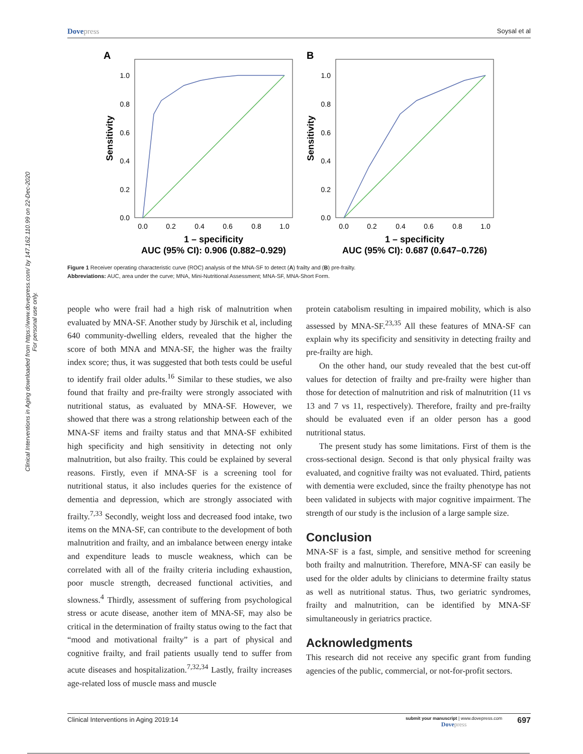Clinical Interventions in Aging downloaded from https://www.dovepress.com/ by 147.162.110.99 on 22-Dec-2020
For personal use only.
Dovepress
Soysal et al
A
1.0
0.8
0.6
0.4
0.2
0.0
0.0
0.2
0.4
0.6
0.8
1.0
1 – specificity
AUC (95% CI): 0.906 (0.882–0.929)
Sensitivity
B
1.0
0.8
0.6
0.4
0.2
0.0
0.0
0.2
0.4
0.6
0.8
1.0
1 – specificity
AUC (95% CI): 0.687 (0.647–0.726)
Sensitivity
Figure 1 Receiver operating characteristic curve (ROC) analysis of the MNA-SF to detect (A) frailty and (B) pre-frailty.
Abbreviations: AUC, area under the curve; MNA, Mini-Nutritional Assessment; MNA-SF, MNA-Short Form.
people who were frail had a high risk of malnutrition when evaluated by MNA-SF. Another study by Jürschik et al, including 640 community-dwelling elders, revealed that the higher the score of both MNA and MNA-SF, the higher was the frailty index score; thus, it was suggested that both tests could be useful to identify frail older adults.<sup>16</sup> Similar to these studies, we also found that frailty and pre-frailty were strongly associated with nutritional status, as evaluated by MNA-SF. However, we showed that there was a strong relationship between each of the MNA-SF items and frailty status and that MNA-SF exhibited high specificity and high sensitivity in detecting not only malnutrition, but also frailty. This could be explained by several reasons. Firstly, even if MNA-SF is a screening tool for nutritional status, it also includes queries for the existence of dementia and depression, which are strongly associated with frailty.<sup>7,33</sup> Secondly, weight loss and decreased food intake, two items on the MNA-SF, can contribute to the development of both malnutrition and frailty, and an imbalance between energy intake and expenditure leads to muscle weakness, which can be correlated with all of the frailty criteria including exhaustion, poor muscle strength, decreased functional activities, and slowness.<sup>4</sup> Thirdly, assessment of suffering from psychological stress or acute disease, another item of MNA-SF, may also be critical in the determination of frailty status owing to the fact that “mood and motivational frailty” is a part of physical and cognitive frailty, and frail patients usually tend to suffer from acute diseases and hospitalization.<sup>7,32,34</sup> Lastly, frailty increases age-related loss of muscle mass and muscle
protein catabolism resulting in impaired mobility, which is also assessed by MNA-SF.<sup>23,35</sup> All these features of MNA-SF can explain why its specificity and sensitivity in detecting frailty and pre-frailty are high.
On the other hand, our study revealed that the best cut-off values for detection of frailty and pre-frailty were higher than those for detection of malnutrition and risk of malnutrition (11 vs 13 and 7 vs 11, respectively). Therefore, frailty and pre-frailty should be evaluated even if an older person has a good nutritional status.
The present study has some limitations. First of them is the cross-sectional design. Second is that only physical frailty was evaluated, and cognitive frailty was not evaluated. Third, patients with dementia were excluded, since the frailty phenotype has not been validated in subjects with major cognitive impairment. The strength of our study is the inclusion of a large sample size.
Conclusion
MNA-SF is a fast, simple, and sensitive method for screening both frailty and malnutrition. Therefore, MNA-SF can easily be used for the older adults by clinicians to determine frailty status as well as nutritional status. Thus, two geriatric syndromes, frailty and malnutrition, can be identified by MNA-SF simultaneously in geriatrics practice.
Acknowledgments
This research did not receive any specific grant from funding agencies of the public, commercial, or not-for-profit sectors.
Clinical Interventions in Aging 2019:14
submit your manuscript | www.dovepress.com
Dovepress
697